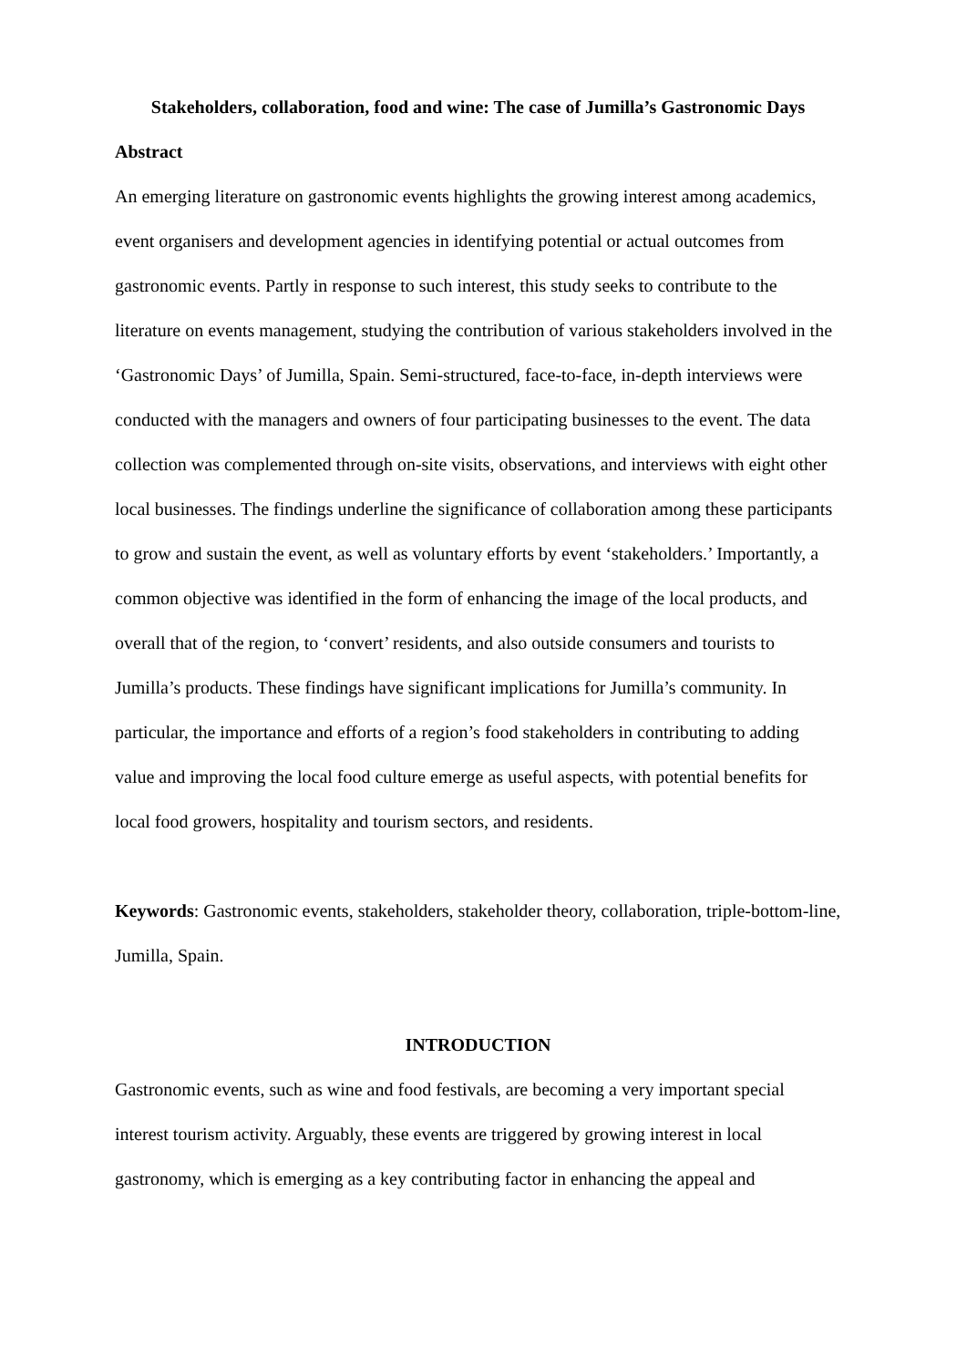Stakeholders, collaboration, food and wine: The case of Jumilla’s Gastronomic Days
Abstract
An emerging literature on gastronomic events highlights the growing interest among academics, event organisers and development agencies in identifying potential or actual outcomes from gastronomic events. Partly in response to such interest, this study seeks to contribute to the literature on events management, studying the contribution of various stakeholders involved in the ‘Gastronomic Days’ of Jumilla, Spain. Semi-structured, face-to-face, in-depth interviews were conducted with the managers and owners of four participating businesses to the event. The data collection was complemented through on-site visits, observations, and interviews with eight other local businesses. The findings underline the significance of collaboration among these participants to grow and sustain the event, as well as voluntary efforts by event ‘stakeholders.’ Importantly, a common objective was identified in the form of enhancing the image of the local products, and overall that of the region, to ‘convert’ residents, and also outside consumers and tourists to Jumilla’s products. These findings have significant implications for Jumilla’s community. In particular, the importance and efforts of a region’s food stakeholders in contributing to adding value and improving the local food culture emerge as useful aspects, with potential benefits for local food growers, hospitality and tourism sectors, and residents.
Keywords: Gastronomic events, stakeholders, stakeholder theory, collaboration, triple-bottom-line, Jumilla, Spain.
INTRODUCTION
Gastronomic events, such as wine and food festivals, are becoming a very important special interest tourism activity. Arguably, these events are triggered by growing interest in local gastronomy, which is emerging as a key contributing factor in enhancing the appeal and